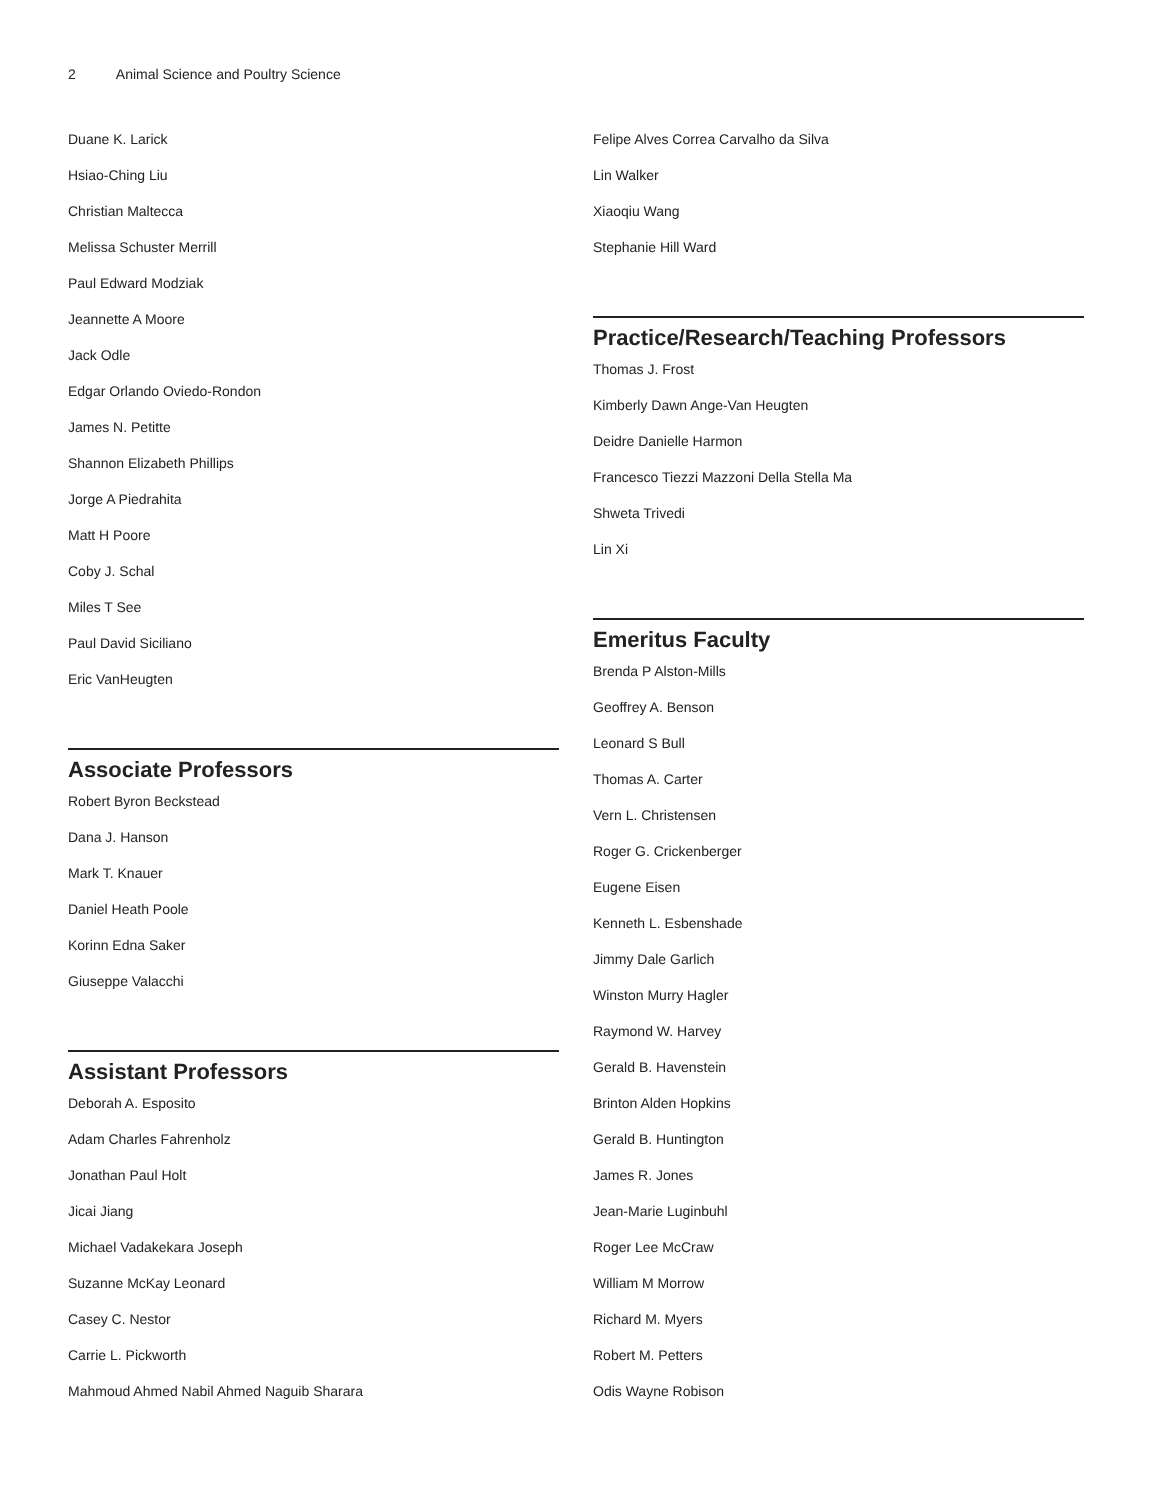2 Animal Science and Poultry Science
Duane K. Larick
Hsiao-Ching Liu
Christian Maltecca
Melissa Schuster Merrill
Paul Edward Modziak
Jeannette A Moore
Jack Odle
Edgar Orlando Oviedo-Rondon
James N. Petitte
Shannon Elizabeth Phillips
Jorge A Piedrahita
Matt H Poore
Coby J. Schal
Miles T See
Paul David Siciliano
Eric VanHeugten
Associate Professors
Robert Byron Beckstead
Dana J. Hanson
Mark T. Knauer
Daniel Heath Poole
Korinn Edna Saker
Giuseppe Valacchi
Assistant Professors
Deborah A. Esposito
Adam Charles Fahrenholz
Jonathan Paul Holt
Jicai Jiang
Michael Vadakekara Joseph
Suzanne McKay Leonard
Casey C. Nestor
Carrie L. Pickworth
Mahmoud Ahmed Nabil Ahmed Naguib Sharara
Felipe Alves Correa Carvalho da Silva
Lin Walker
Xiaoqiu Wang
Stephanie Hill Ward
Practice/Research/Teaching Professors
Thomas J. Frost
Kimberly Dawn Ange-Van Heugten
Deidre Danielle Harmon
Francesco Tiezzi Mazzoni Della Stella Ma
Shweta Trivedi
Lin Xi
Emeritus Faculty
Brenda P Alston-Mills
Geoffrey A. Benson
Leonard S Bull
Thomas A. Carter
Vern L. Christensen
Roger G. Crickenberger
Eugene Eisen
Kenneth L. Esbenshade
Jimmy Dale Garlich
Winston Murry Hagler
Raymond W. Harvey
Gerald B. Havenstein
Brinton Alden Hopkins
Gerald B. Huntington
James R. Jones
Jean-Marie Luginbuhl
Roger Lee McCraw
William M Morrow
Richard M. Myers
Robert M. Petters
Odis Wayne Robison